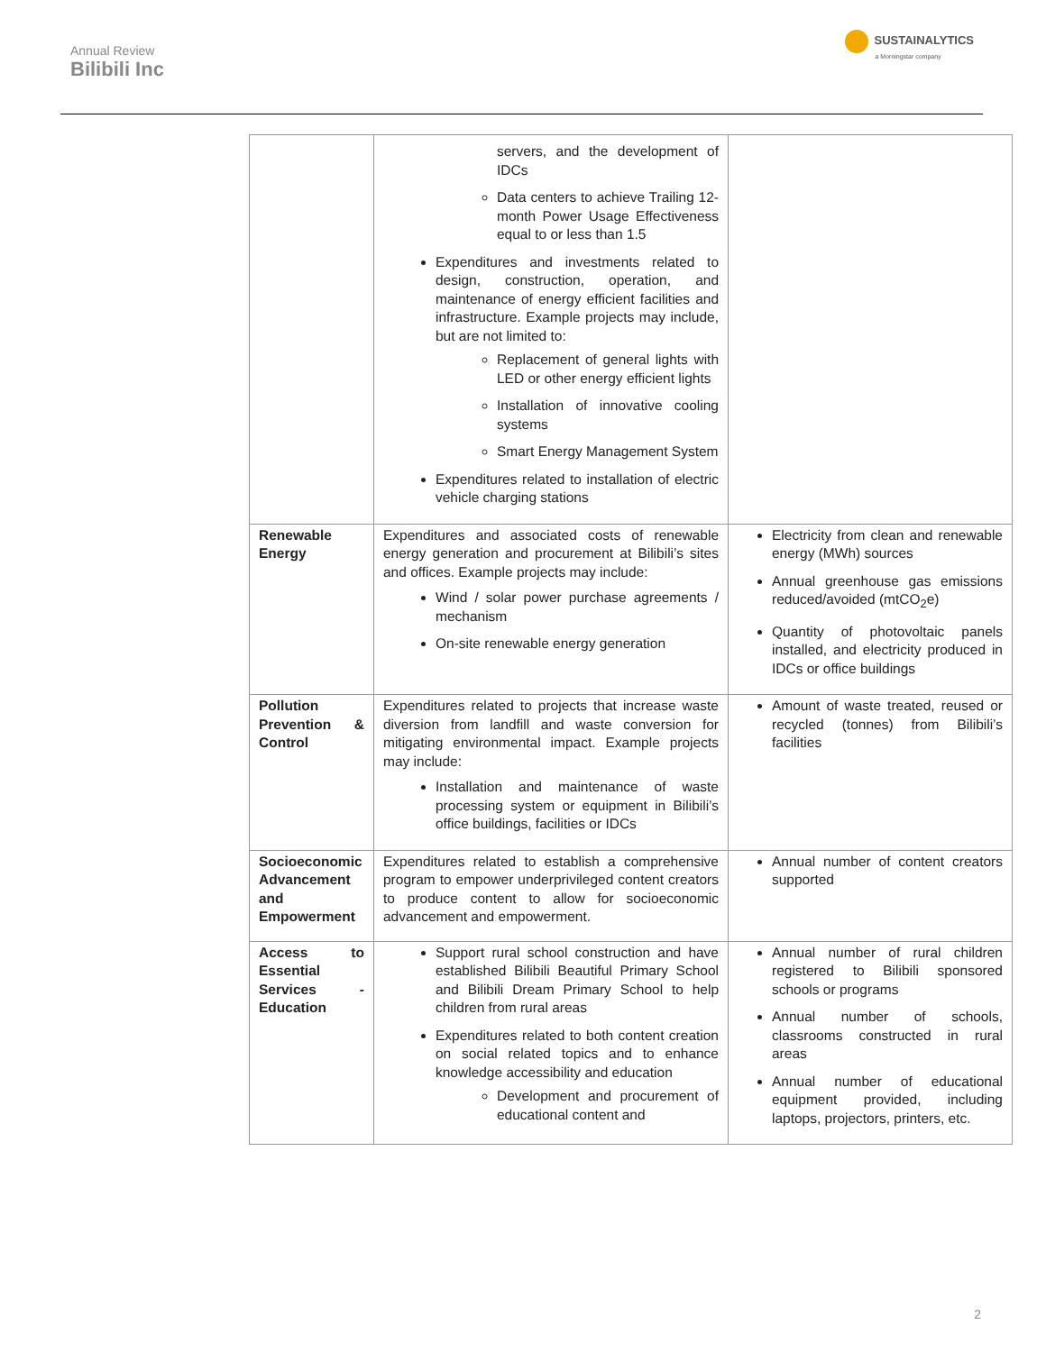Annual Review
Bilibili Inc
SUSTAINALYTICS
a Morningstar company
| | servers, and the development of IDCs Data centers to achieve Trailing 12-month Power Usage Effectiveness equal to or less than 1.5 Expenditures and investments related to design, construction, operation, and maintenance of energy efficient facilities and infrastructure. Example projects may include, but are not limited to: Replacement of general lights with LED or other energy efficient lights Installation of innovative cooling systems Smart Energy Management System Expenditures related to installation of electric vehicle charging stations | |
| Renewable Energy | Expenditures and associated costs of renewable energy generation and procurement at Bilibili’s sites and offices. Example projects may include: Wind / solar power purchase agreements / mechanism On-site renewable energy generation | Electricity from clean and renewable energy (MWh) sources Annual greenhouse gas emissions reduced/avoided (mtCO<sub>2</sub>e) Quantity of photovoltaic panels installed, and electricity produced in IDCs or office buildings |
| Pollution Prevention & Control | Expenditures related to projects that increase waste diversion from landfill and waste conversion for mitigating environmental impact. Example projects may include: Installation and maintenance of waste processing system or equipment in Bilibili’s office buildings, facilities or IDCs | Amount of waste treated, reused or recycled (tonnes) from Bilibili’s facilities |
| Socioeconomic Advancement and Empowerment | Expenditures related to establish a comprehensive program to empower underprivileged content creators to produce content to allow for socioeconomic advancement and empowerment. | Annual number of content creators supported |
| Access to Essential Services - Education | Support rural school construction and have established Bilibili Beautiful Primary School and Bilibili Dream Primary School to help children from rural areas Expenditures related to both content creation on social related topics and to enhance knowledge accessibility and education Development and procurement of educational content and | Annual number of rural children registered to Bilibili sponsored schools or programs Annual number of schools, classrooms constructed in rural areas Annual number of educational equipment provided, including laptops, projectors, printers, etc. |
2